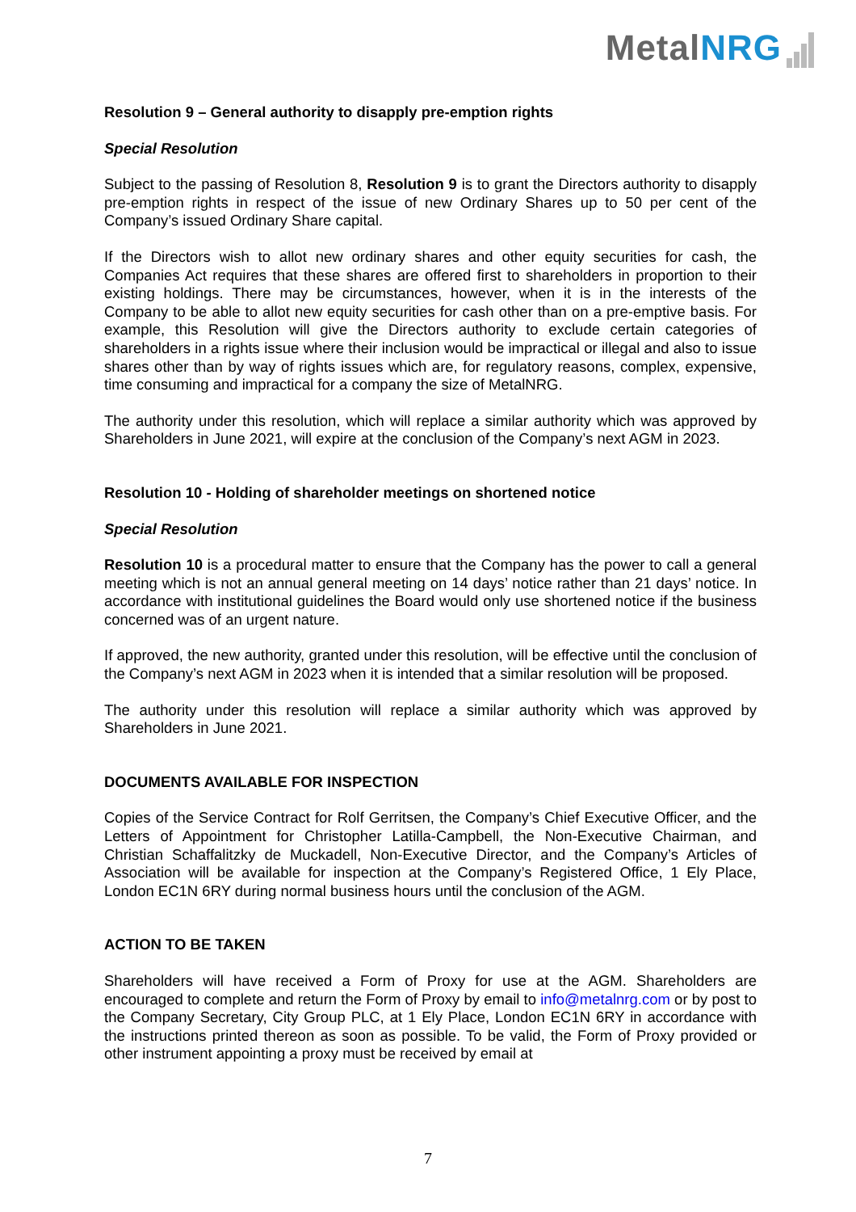Metal NRG
Resolution 9 – General authority to disapply pre-emption rights
Special Resolution
Subject to the passing of Resolution 8, Resolution 9 is to grant the Directors authority to disapply pre-emption rights in respect of the issue of new Ordinary Shares up to 50 per cent of the Company’s issued Ordinary Share capital.
If the Directors wish to allot new ordinary shares and other equity securities for cash, the Companies Act requires that these shares are offered first to shareholders in proportion to their existing holdings. There may be circumstances, however, when it is in the interests of the Company to be able to allot new equity securities for cash other than on a pre-emptive basis. For example, this Resolution will give the Directors authority to exclude certain categories of shareholders in a rights issue where their inclusion would be impractical or illegal and also to issue shares other than by way of rights issues which are, for regulatory reasons, complex, expensive, time consuming and impractical for a company the size of MetalNRG.
The authority under this resolution, which will replace a similar authority which was approved by Shareholders in June 2021, will expire at the conclusion of the Company’s next AGM in 2023.
Resolution 10 - Holding of shareholder meetings on shortened notice
Special Resolution
Resolution 10 is a procedural matter to ensure that the Company has the power to call a general meeting which is not an annual general meeting on 14 days’ notice rather than 21 days’ notice. In accordance with institutional guidelines the Board would only use shortened notice if the business concerned was of an urgent nature.
If approved, the new authority, granted under this resolution, will be effective until the conclusion of the Company’s next AGM in 2023 when it is intended that a similar resolution will be proposed.
The authority under this resolution will replace a similar authority which was approved by Shareholders in June 2021.
DOCUMENTS AVAILABLE FOR INSPECTION
Copies of the Service Contract for Rolf Gerritsen, the Company’s Chief Executive Officer, and the Letters of Appointment for Christopher Latilla-Campbell, the Non-Executive Chairman, and Christian Schaffalitzky de Muckadell, Non-Executive Director, and the Company’s Articles of Association will be available for inspection at the Company’s Registered Office, 1 Ely Place, London EC1N 6RY during normal business hours until the conclusion of the AGM.
ACTION TO BE TAKEN
Shareholders will have received a Form of Proxy for use at the AGM. Shareholders are encouraged to complete and return the Form of Proxy by email to info@metalnrg.com or by post to the Company Secretary, City Group PLC, at 1 Ely Place, London EC1N 6RY in accordance with the instructions printed thereon as soon as possible. To be valid, the Form of Proxy provided or other instrument appointing a proxy must be received by email at
7